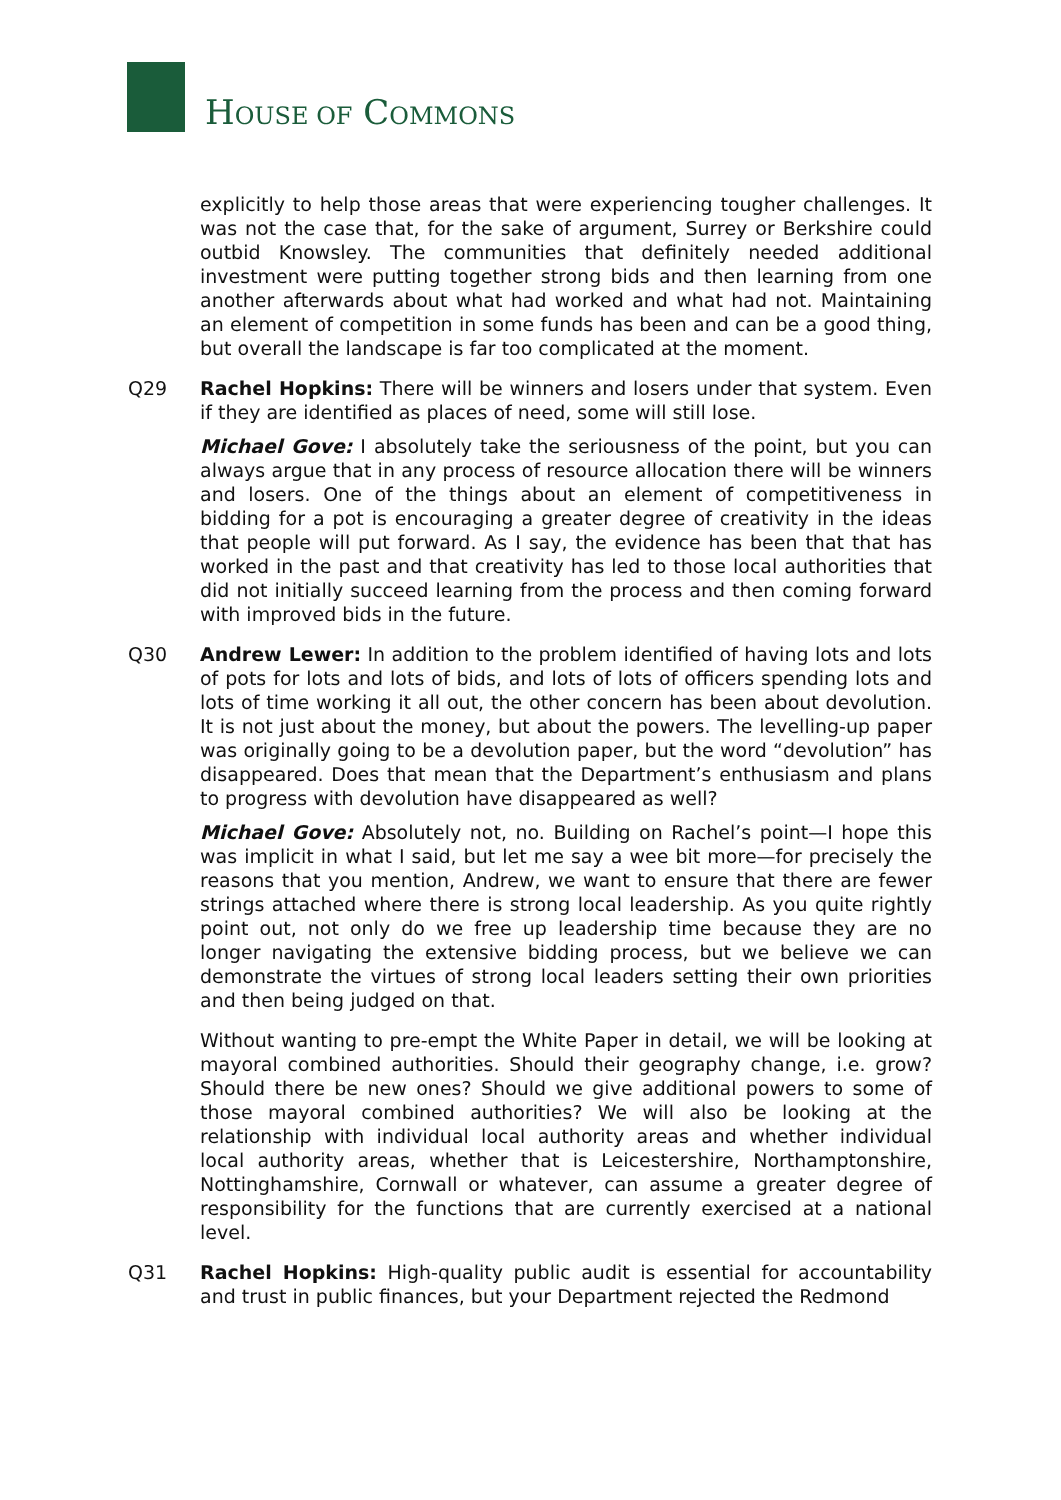HOUSE OF COMMONS
explicitly to help those areas that were experiencing tougher challenges. It was not the case that, for the sake of argument, Surrey or Berkshire could outbid Knowsley. The communities that definitely needed additional investment were putting together strong bids and then learning from one another afterwards about what had worked and what had not. Maintaining an element of competition in some funds has been and can be a good thing, but overall the landscape is far too complicated at the moment.
Q29 Rachel Hopkins: There will be winners and losers under that system. Even if they are identified as places of need, some will still lose.
Michael Gove: I absolutely take the seriousness of the point, but you can always argue that in any process of resource allocation there will be winners and losers. One of the things about an element of competitiveness in bidding for a pot is encouraging a greater degree of creativity in the ideas that people will put forward. As I say, the evidence has been that that has worked in the past and that creativity has led to those local authorities that did not initially succeed learning from the process and then coming forward with improved bids in the future.
Q30 Andrew Lewer: In addition to the problem identified of having lots and lots of pots for lots and lots of bids, and lots of lots of officers spending lots and lots of time working it all out, the other concern has been about devolution. It is not just about the money, but about the powers. The levelling-up paper was originally going to be a devolution paper, but the word “devolution” has disappeared. Does that mean that the Department’s enthusiasm and plans to progress with devolution have disappeared as well?
Michael Gove: Absolutely not, no. Building on Rachel’s point—I hope this was implicit in what I said, but let me say a wee bit more—for precisely the reasons that you mention, Andrew, we want to ensure that there are fewer strings attached where there is strong local leadership. As you quite rightly point out, not only do we free up leadership time because they are no longer navigating the extensive bidding process, but we believe we can demonstrate the virtues of strong local leaders setting their own priorities and then being judged on that.
Without wanting to pre-empt the White Paper in detail, we will be looking at mayoral combined authorities. Should their geography change, i.e. grow? Should there be new ones? Should we give additional powers to some of those mayoral combined authorities? We will also be looking at the relationship with individual local authority areas and whether individual local authority areas, whether that is Leicestershire, Northamptonshire, Nottinghamshire, Cornwall or whatever, can assume a greater degree of responsibility for the functions that are currently exercised at a national level.
Q31 Rachel Hopkins: High-quality public audit is essential for accountability and trust in public finances, but your Department rejected the Redmond